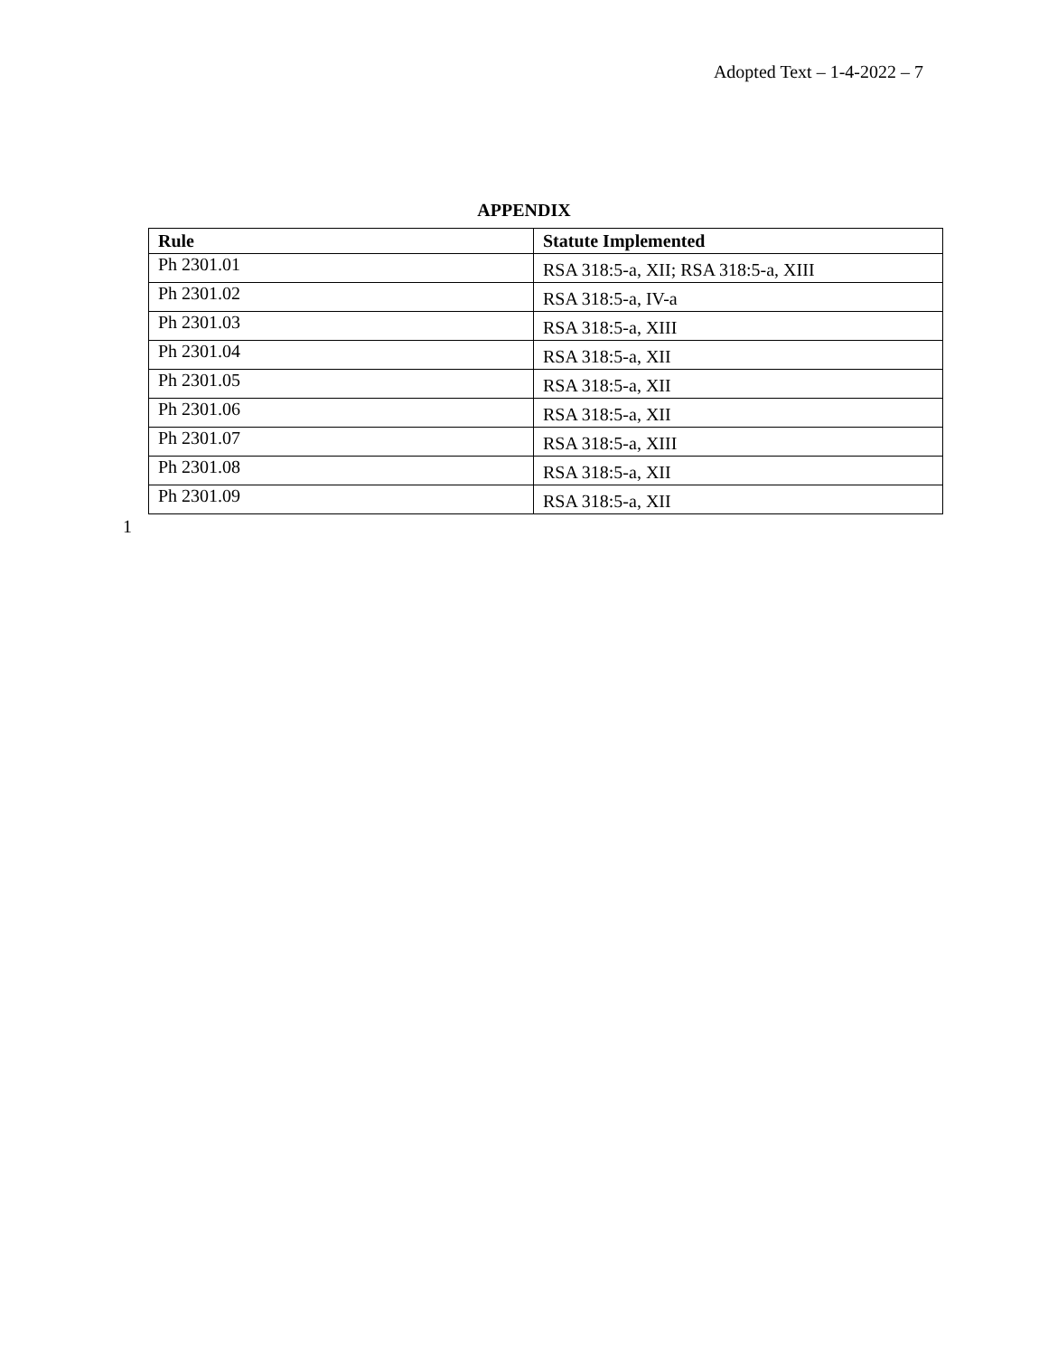Adopted Text – 1-4-2022 – 7
APPENDIX
| Rule | Statute Implemented |
| --- | --- |
| Ph 2301.01 | RSA 318:5-a, XII; RSA 318:5-a, XIII |
| Ph 2301.02 | RSA 318:5-a, IV-a |
| Ph 2301.03 | RSA 318:5-a, XIII |
| Ph 2301.04 | RSA 318:5-a, XII |
| Ph 2301.05 | RSA 318:5-a, XII |
| Ph 2301.06 | RSA 318:5-a, XII |
| Ph 2301.07 | RSA 318:5-a, XIII |
| Ph 2301.08 | RSA 318:5-a, XII |
| Ph 2301.09 | RSA 318:5-a, XII |
1